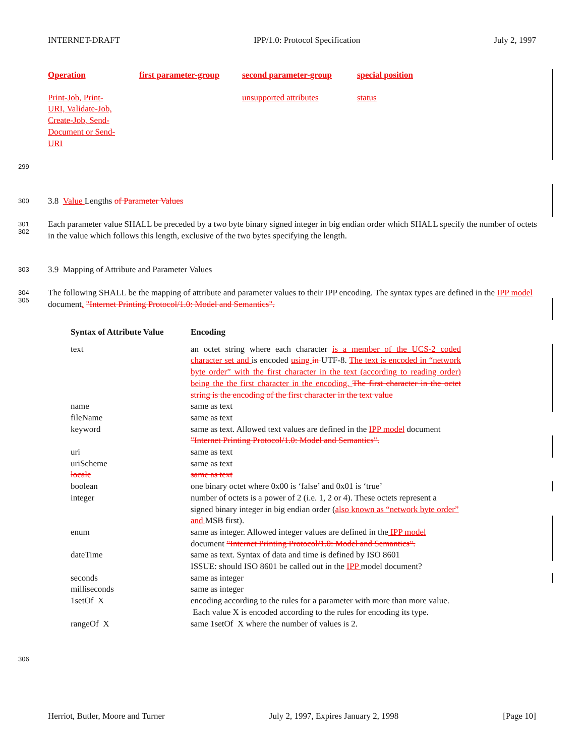INTERNET-DRAFT IPP/1.0: Protocol Specification July 2, 1997
| Operation | first parameter-group | second parameter-group | special position |
| --- | --- | --- | --- |
| Print-Job, Print- URI, Validate-Job, Create-Job, Send- Document or Send- URI | | unsupported attributes | status |
299
300 3.8 Value Lengths of Parameter Values
301
302
Each parameter value SHALL be preceded by a two byte binary signed integer in big endian order which SHALL specify the number of octets in the value which follows this length, exclusive of the two bytes specifying the length.
303 3.9 Mapping of Attribute and Parameter Values
304
305
The following SHALL be the mapping of attribute and parameter values to their IPP encoding. The syntax types are defined in the IPP model document. "Internet Printing Protocol/1.0: Model and Semantics".
| Syntax of Attribute Value | Encoding |
| --- | --- |
| text | an octet string where each character is a member of the UCS-2 coded character set and is encoded using in UTF-8. The text is encoded in “network byte order” with the first character in the text (according to reading order) being the the first character in the encoding. The first character in the octet string is the encoding of the first character in the text value |
| name | same as text |
| fileName | same as text |
| keyword | same as text. Allowed text values are defined in the IPP model document "Internet Printing Protocol/1.0: Model and Semantics". |
| uri | same as text |
| uriScheme | same as text |
| locale | same as text |
| boolean | one binary octet where 0x00 is ‘false’ and 0x01 is ‘true’ |
| integer | number of octets is a power of 2 (i.e. 1, 2 or 4). These octets represent a signed binary integer in big endian order ( also known as “network byte order” and MSB first). |
| enum | same as integer. Allowed integer values are defined in the IPP model document "Internet Printing Protocol/1.0: Model and Semantics". |
| dateTime | same as text. Syntax of data and time is defined by ISO 8601 ISSUE: should ISO 8601 be called out in the IPP model document? |
| seconds | same as integer |
| milliseconds | same as integer |
| 1setOf X | encoding according to the rules for a parameter with more than more value. Each value X is encoded according to the rules for encoding its type. |
| rangeOf X | same 1setOf X where the number of values is 2. |
306
Herriot, Butler, Moore and Turner July 2, 1997, Expires January 2, 1998 [Page 10]